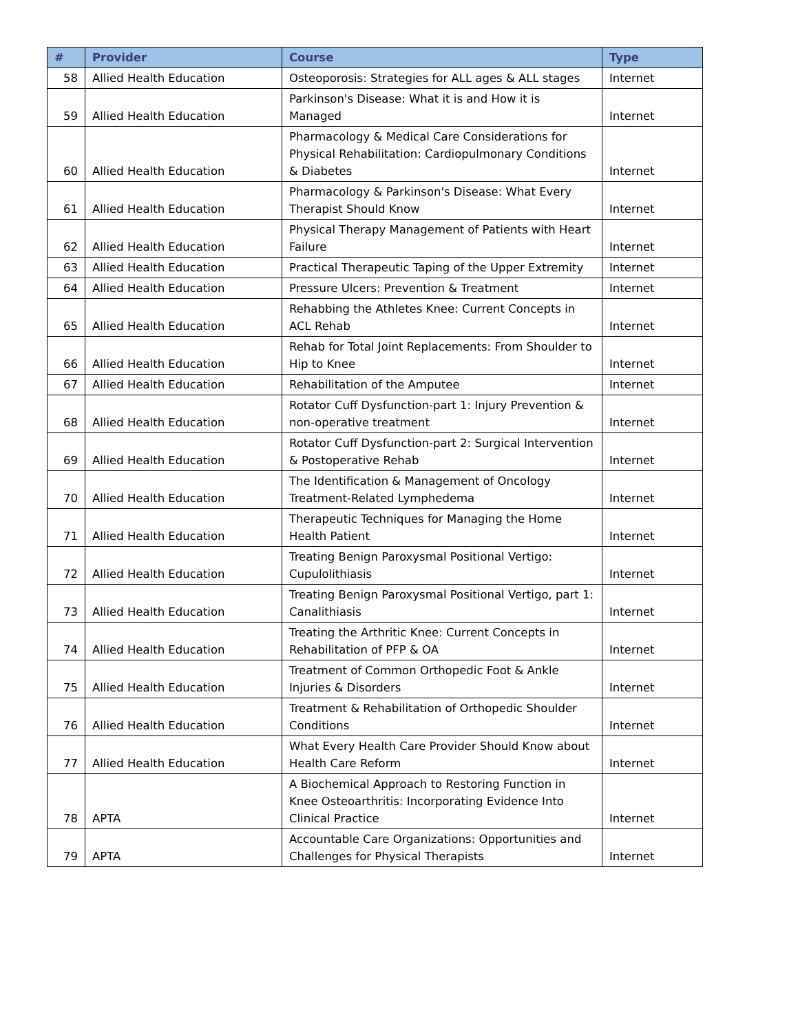| # | Provider | Course | Type |
| --- | --- | --- | --- |
| 58 | Allied Health Education | Osteoporosis: Strategies for ALL ages & ALL stages | Internet |
| 59 | Allied Health Education | Parkinson's Disease: What it is and How it is Managed | Internet |
| 60 | Allied Health Education | Pharmacology & Medical Care Considerations for Physical Rehabilitation: Cardiopulmonary Conditions & Diabetes | Internet |
| 61 | Allied Health Education | Pharmacology & Parkinson's Disease: What Every Therapist Should Know | Internet |
| 62 | Allied Health Education | Physical Therapy Management of Patients with Heart Failure | Internet |
| 63 | Allied Health Education | Practical Therapeutic Taping of the Upper Extremity | Internet |
| 64 | Allied Health Education | Pressure Ulcers: Prevention & Treatment | Internet |
| 65 | Allied Health Education | Rehabbing the Athletes Knee: Current Concepts in ACL Rehab | Internet |
| 66 | Allied Health Education | Rehab for Total Joint Replacements: From Shoulder to Hip to Knee | Internet |
| 67 | Allied Health Education | Rehabilitation of the Amputee | Internet |
| 68 | Allied Health Education | Rotator Cuff Dysfunction-part 1: Injury Prevention & non-operative treatment | Internet |
| 69 | Allied Health Education | Rotator Cuff Dysfunction-part 2: Surgical Intervention & Postoperative Rehab | Internet |
| 70 | Allied Health Education | The Identification & Management of Oncology Treatment-Related Lymphedema | Internet |
| 71 | Allied Health Education | Therapeutic Techniques for Managing the Home Health Patient | Internet |
| 72 | Allied Health Education | Treating Benign Paroxysmal Positional Vertigo: Cupulolithiasis | Internet |
| 73 | Allied Health Education | Treating Benign Paroxysmal Positional Vertigo, part 1: Canalithiasis | Internet |
| 74 | Allied Health Education | Treating the Arthritic Knee: Current Concepts in Rehabilitation of PFP & OA | Internet |
| 75 | Allied Health Education | Treatment of Common Orthopedic Foot & Ankle Injuries & Disorders | Internet |
| 76 | Allied Health Education | Treatment & Rehabilitation of Orthopedic Shoulder Conditions | Internet |
| 77 | Allied Health Education | What Every Health Care Provider Should Know about Health Care Reform | Internet |
| 78 | APTA | A Biochemical Approach to Restoring Function in Knee Osteoarthritis: Incorporating Evidence Into Clinical Practice | Internet |
| 79 | APTA | Accountable Care Organizations: Opportunities and Challenges for Physical Therapists | Internet |